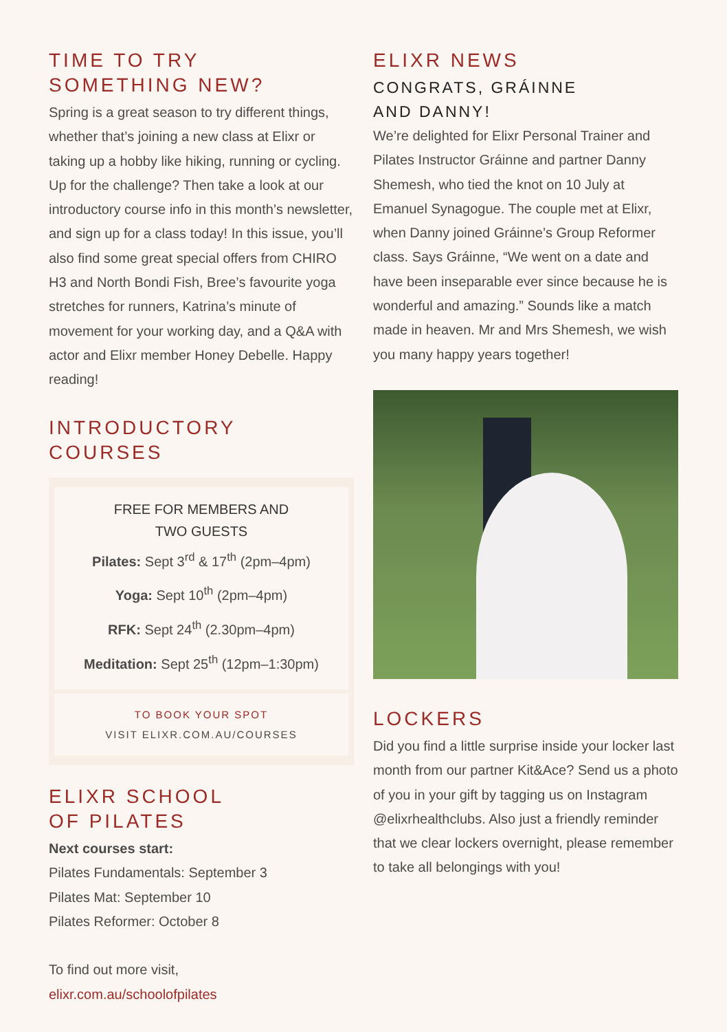TIME TO TRY
SOMETHING NEW?
Spring is a great season to try different things, whether that’s joining a new class at Elixr or taking up a hobby like hiking, running or cycling. Up for the challenge? Then take a look at our introductory course info in this month’s newsletter, and sign up for a class today! In this issue, you’ll also find some great special offers from CHIRO H3 and North Bondi Fish, Bree’s favourite yoga stretches for runners, Katrina’s minute of movement for your working day, and a Q&A with actor and Elixr member Honey Debelle. Happy reading!
INTRODUCTORY COURSES
FREE FOR MEMBERS AND
TWO GUESTS
Pilates: Sept 3<sup>rd</sup> & 17<sup>th</sup> (2pm–4pm)
Yoga: Sept 10<sup>th</sup> (2pm–4pm)
RFK: Sept 24<sup>th</sup> (2.30pm–4pm)
Meditation: Sept 25<sup>th</sup> (12pm–1:30pm)
TO BOOK YOUR SPOT
VISIT ELIXR.COM.AU/COURSES
ELIXR SCHOOL
OF PILATES
Next courses start:
Pilates Fundamentals: September 3
Pilates Mat: September 10
Pilates Reformer: October 8
To find out more visit,
elixr.com.au/schoolofpilates
ELIXR NEWS
CONGRATS, GRÁINNE
AND DANNY!
We’re delighted for Elixr Personal Trainer and Pilates Instructor Gráinne and partner Danny Shemesh, who tied the knot on 10 July at Emanuel Synagogue. The couple met at Elixr, when Danny joined Gráinne’s Group Reformer class. Says Gráinne, “We went on a date and have been inseparable ever since because he is wonderful and amazing.” Sounds like a match made in heaven. Mr and Mrs Shemesh, we wish you many happy years together!
LOCKERS
Did you find a little surprise inside your locker last month from our partner Kit&Ace? Send us a photo of you in your gift by tagging us on Instagram @elixrhealthclubs. Also just a friendly reminder that we clear lockers overnight, please remember to take all belongings with you!